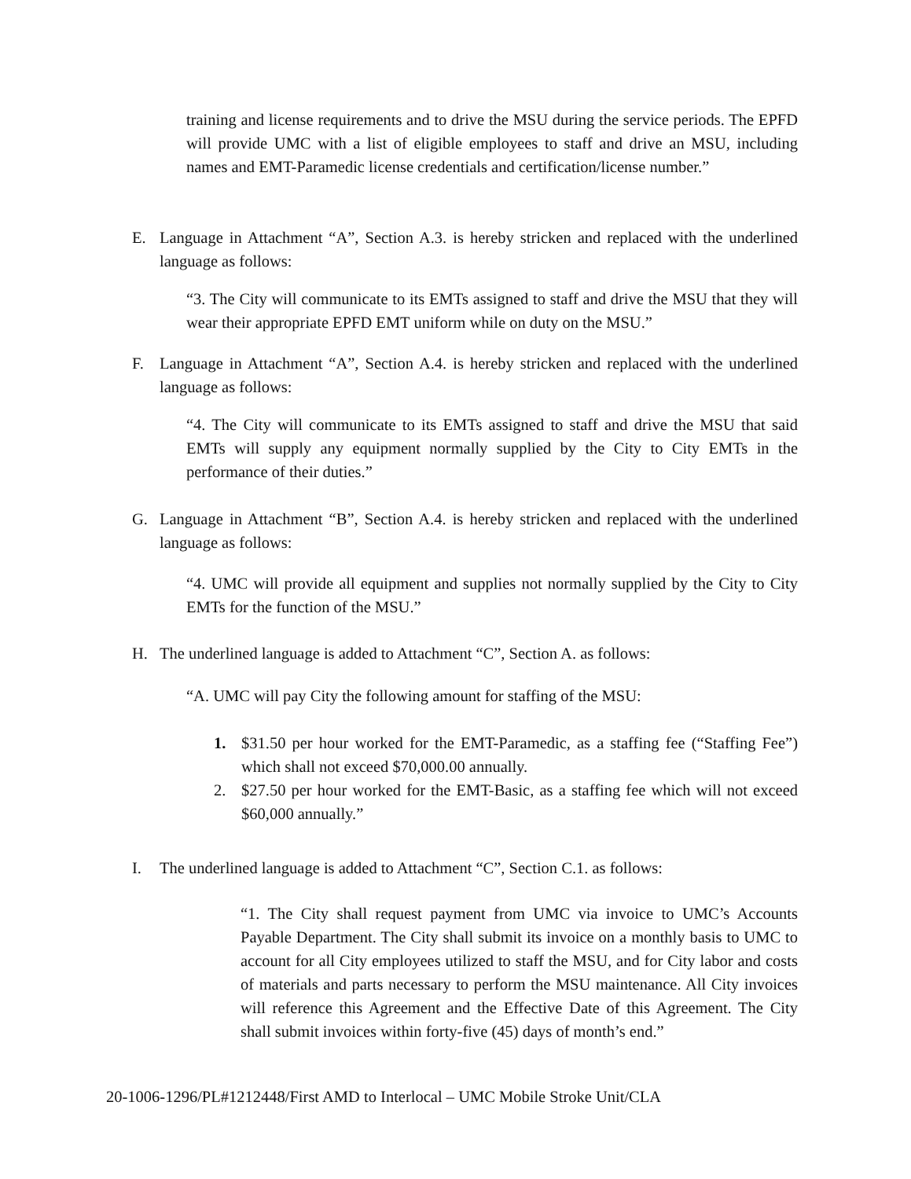training and license requirements and to drive the MSU during the service periods. The EPFD will provide UMC with a list of eligible employees to staff and drive an MSU, including names and EMT-Paramedic license credentials and certification/license number.”
E. Language in Attachment “A”, Section A.3. is hereby stricken and replaced with the underlined language as follows:
“3. The City will communicate to its EMTs assigned to staff and drive the MSU that they will wear their appropriate EPFD EMT uniform while on duty on the MSU.”
F. Language in Attachment “A”, Section A.4. is hereby stricken and replaced with the underlined language as follows:
“4. The City will communicate to its EMTs assigned to staff and drive the MSU that said EMTs will supply any equipment normally supplied by the City to City EMTs in the performance of their duties.”
G. Language in Attachment “B”, Section A.4. is hereby stricken and replaced with the underlined language as follows:
“4. UMC will provide all equipment and supplies not normally supplied by the City to City EMTs for the function of the MSU.”
H. The underlined language is added to Attachment “C”, Section A. as follows:
“A. UMC will pay City the following amount for staffing of the MSU:
1. $31.50 per hour worked for the EMT-Paramedic, as a staffing fee (“Staffing Fee”) which shall not exceed $70,000.00 annually.
2. $27.50 per hour worked for the EMT-Basic, as a staffing fee which will not exceed $60,000 annually.”
I. The underlined language is added to Attachment “C”, Section C.1. as follows:
“1. The City shall request payment from UMC via invoice to UMC’s Accounts Payable Department. The City shall submit its invoice on a monthly basis to UMC to account for all City employees utilized to staff the MSU, and for City labor and costs of materials and parts necessary to perform the MSU maintenance. All City invoices will reference this Agreement and the Effective Date of this Agreement. The City shall submit invoices within forty-five (45) days of month’s end.”
20-1006-1296/PL#1212448/First AMD to Interlocal – UMC Mobile Stroke Unit/CLA